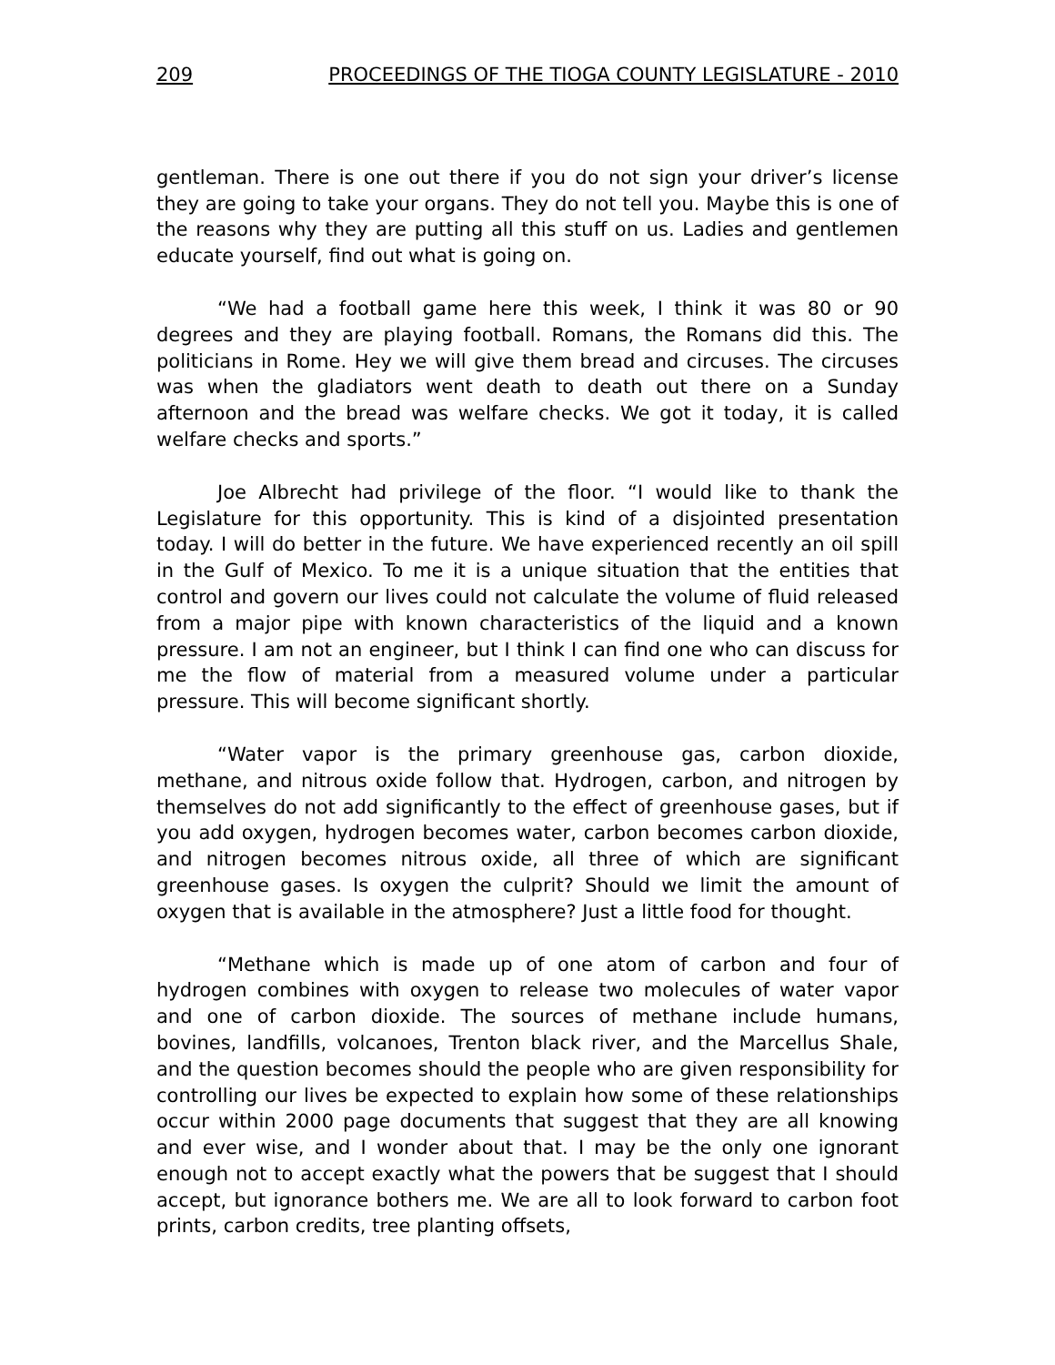209 PROCEEDINGS OF THE TIOGA COUNTY LEGISLATURE - 2010
gentleman. There is one out there if you do not sign your driver’s license they are going to take your organs. They do not tell you. Maybe this is one of the reasons why they are putting all this stuff on us. Ladies and gentlemen educate yourself, find out what is going on.
“We had a football game here this week, I think it was 80 or 90 degrees and they are playing football. Romans, the Romans did this. The politicians in Rome. Hey we will give them bread and circuses. The circuses was when the gladiators went death to death out there on a Sunday afternoon and the bread was welfare checks. We got it today, it is called welfare checks and sports.”
Joe Albrecht had privilege of the floor. “I would like to thank the Legislature for this opportunity. This is kind of a disjointed presentation today. I will do better in the future. We have experienced recently an oil spill in the Gulf of Mexico. To me it is a unique situation that the entities that control and govern our lives could not calculate the volume of fluid released from a major pipe with known characteristics of the liquid and a known pressure. I am not an engineer, but I think I can find one who can discuss for me the flow of material from a measured volume under a particular pressure. This will become significant shortly.
“Water vapor is the primary greenhouse gas, carbon dioxide, methane, and nitrous oxide follow that. Hydrogen, carbon, and nitrogen by themselves do not add significantly to the effect of greenhouse gases, but if you add oxygen, hydrogen becomes water, carbon becomes carbon dioxide, and nitrogen becomes nitrous oxide, all three of which are significant greenhouse gases. Is oxygen the culprit? Should we limit the amount of oxygen that is available in the atmosphere? Just a little food for thought.
“Methane which is made up of one atom of carbon and four of hydrogen combines with oxygen to release two molecules of water vapor and one of carbon dioxide. The sources of methane include humans, bovines, landfills, volcanoes, Trenton black river, and the Marcellus Shale, and the question becomes should the people who are given responsibility for controlling our lives be expected to explain how some of these relationships occur within 2000 page documents that suggest that they are all knowing and ever wise, and I wonder about that. I may be the only one ignorant enough not to accept exactly what the powers that be suggest that I should accept, but ignorance bothers me. We are all to look forward to carbon foot prints, carbon credits, tree planting offsets,